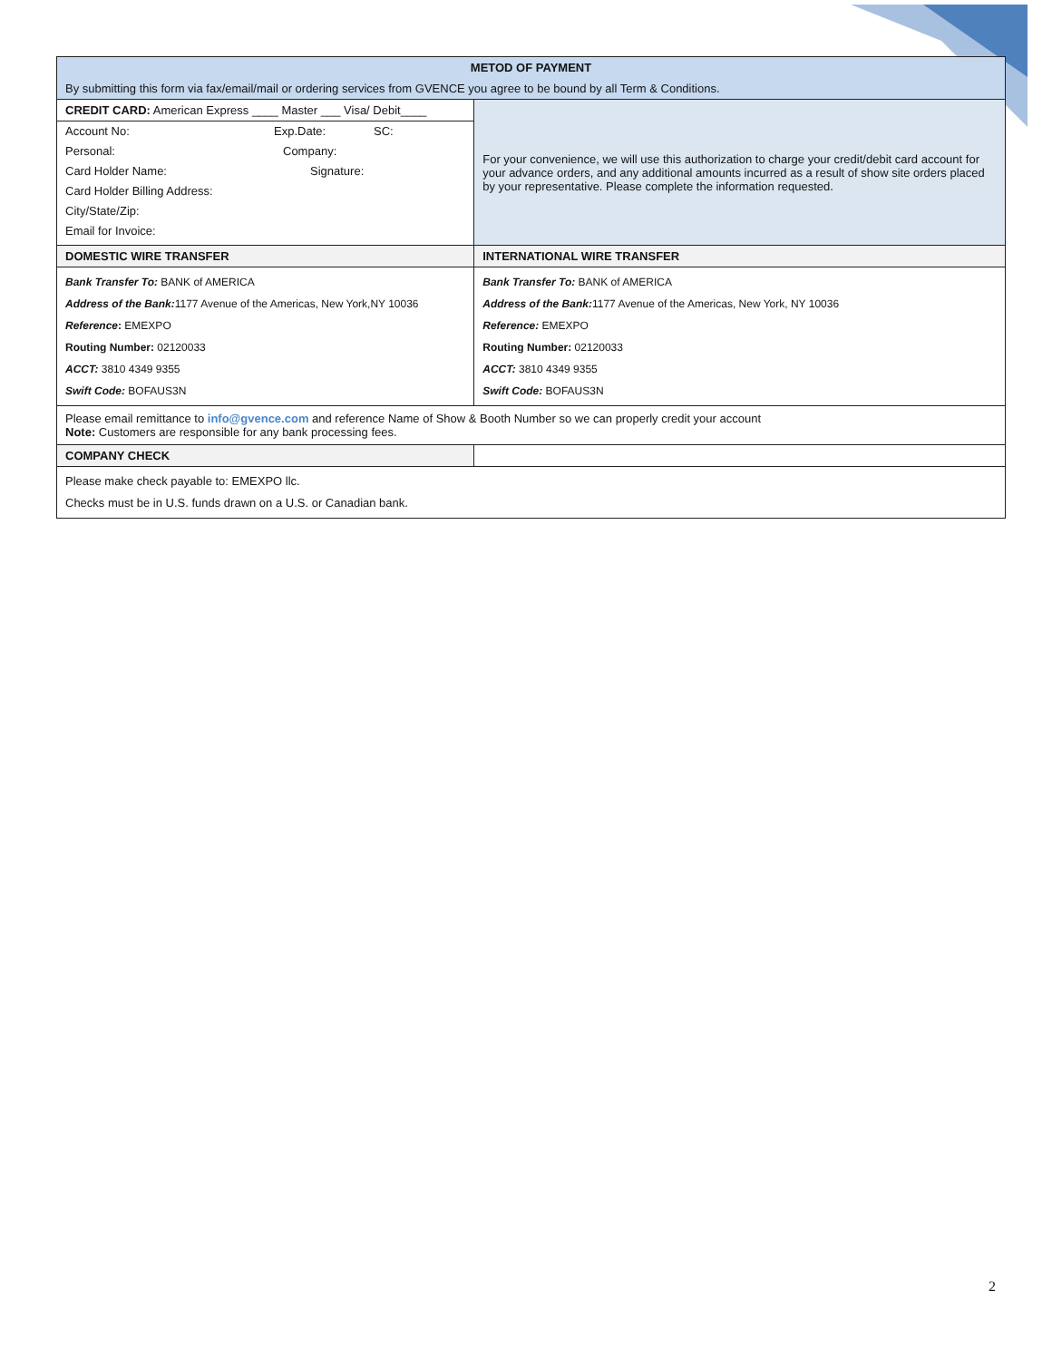| METOD OF PAYMENT | |
| By submitting this form via fax/email/mail or ordering services from GVENCE you agree to be bound by all Term & Conditions. | |
| CREDIT CARD: American Express ____ Master ___ Visa/ Debit____ Account No: Exp.Date: SC: Personal: Company: Card Holder Name: Signature: Card Holder Billing Address: City/State/Zip: Email for Invoice: | For your convenience, we will use this authorization to charge your credit/debit card account for your advance orders, and any additional amounts incurred as a result of show site orders placed by your representative. Please complete the information requested. |
| DOMESTIC WIRE TRANSFER | INTERNATIONAL WIRE TRANSFER |
| Bank Transfer To: BANK of AMERICA Address of the Bank: 1177 Avenue of the Americas, New York,NY 10036 Reference : EMEXPO Routing Number: 02120033 ACCT: 3810 4349 9355 Swift Code: BOFAUS3N | Bank Transfer To: BANK of AMERICA Address of the Bank: 1177 Avenue of the Americas, New York, NY 10036 Reference: EMEXPO Routing Number: 02120033 ACCT: 3810 4349 9355 Swift Code: BOFAUS3N |
| Please email remittance to info@gvence.com and reference Name of Show & Booth Number so we can properly credit your account Note: Customers are responsible for any bank processing fees. | |
| COMPANY CHECK | |
| Please make check payable to: EMEXPO llc. Checks must be in U.S. funds drawn on a U.S. or Canadian bank. | |
2